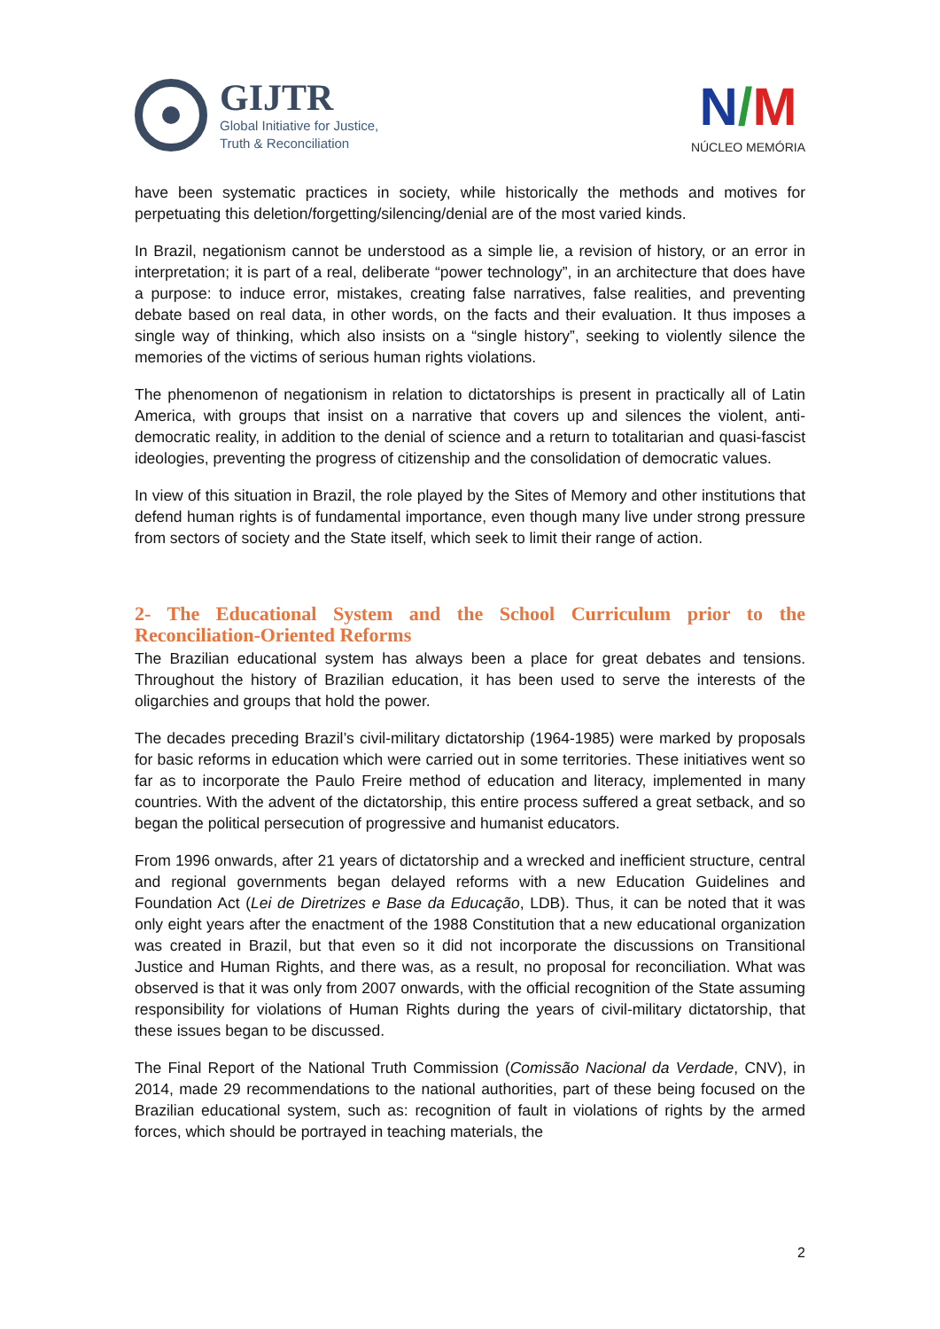GIJTR
Global Initiative for Justice,
Truth & Reconciliation
N/M
NÚCLEO MEMÓRIA
have been systematic practices in society, while historically the methods and motives for perpetuating this deletion/forgetting/silencing/denial are of the most varied kinds.
In Brazil, negationism cannot be understood as a simple lie, a revision of history, or an error in interpretation; it is part of a real, deliberate “power technology”, in an architecture that does have a purpose: to induce error, mistakes, creating false narratives, false realities, and preventing debate based on real data, in other words, on the facts and their evaluation. It thus imposes a single way of thinking, which also insists on a “single history”, seeking to violently silence the memories of the victims of serious human rights violations.
The phenomenon of negationism in relation to dictatorships is present in practically all of Latin America, with groups that insist on a narrative that covers up and silences the violent, anti-democratic reality, in addition to the denial of science and a return to totalitarian and quasi-fascist ideologies, preventing the progress of citizenship and the consolidation of democratic values.
In view of this situation in Brazil, the role played by the Sites of Memory and other institutions that defend human rights is of fundamental importance, even though many live under strong pressure from sectors of society and the State itself, which seek to limit their range of action.
2- The Educational System and the School Curriculum prior to the Reconciliation-Oriented Reforms
The Brazilian educational system has always been a place for great debates and tensions. Throughout the history of Brazilian education, it has been used to serve the interests of the oligarchies and groups that hold the power.
The decades preceding Brazil’s civil-military dictatorship (1964-1985) were marked by proposals for basic reforms in education which were carried out in some territories. These initiatives went so far as to incorporate the Paulo Freire method of education and literacy, implemented in many countries. With the advent of the dictatorship, this entire process suffered a great setback, and so began the political persecution of progressive and humanist educators.
From 1996 onwards, after 21 years of dictatorship and a wrecked and inefficient structure, central and regional governments began delayed reforms with a new Education Guidelines and Foundation Act (Lei de Diretrizes e Base da Educação, LDB). Thus, it can be noted that it was only eight years after the enactment of the 1988 Constitution that a new educational organization was created in Brazil, but that even so it did not incorporate the discussions on Transitional Justice and Human Rights, and there was, as a result, no proposal for reconciliation. What was observed is that it was only from 2007 onwards, with the official recognition of the State assuming responsibility for violations of Human Rights during the years of civil-military dictatorship, that these issues began to be discussed.
The Final Report of the National Truth Commission (Comissão Nacional da Verdade, CNV), in 2014, made 29 recommendations to the national authorities, part of these being focused on the Brazilian educational system, such as: recognition of fault in violations of rights by the armed forces, which should be portrayed in teaching materials, the
2